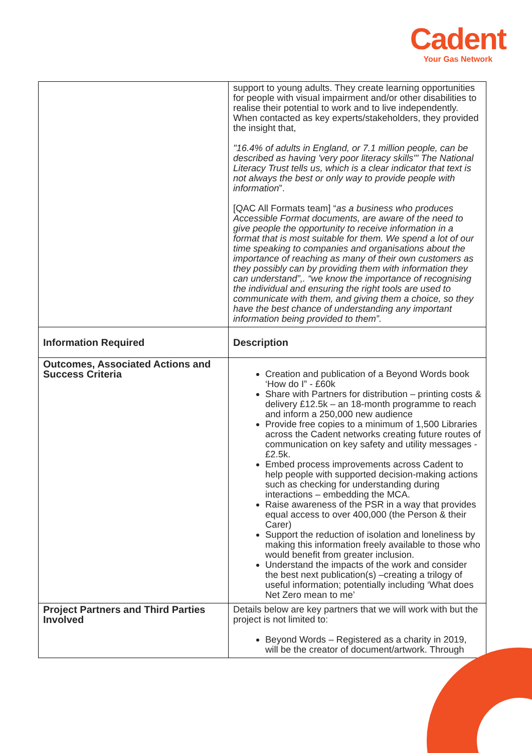Cadent
Your Gas Network
| | support to young adults. They create learning opportunities for people with visual impairment and/or other disabilities to realise their potential to work and to live independently. When contacted as key experts/stakeholders, they provided the insight that, "16.4% of adults in England, or 7.1 million people, can be described as having 'very poor literacy skills'" The National Literacy Trust tells us, which is a clear indicator that text is not always the best or only way to provide people with information ”. [QAC All Formats team] “ as a business who produces Accessible Format documents, are aware of the need to give people the opportunity to receive information in a format that is most suitable for them. We spend a lot of our time speaking to companies and organisations about the importance of reaching as many of their own customers as they possibly can by providing them with information they can understand”,. “we know the importance of recognising the individual and ensuring the right tools are used to communicate with them, and giving them a choice, so they have the best chance of understanding any important information being provided to them”. |
| Information Required | Description |
| Outcomes, Associated Actions and Success Criteria | Creation and publication of a Beyond Words book ‘How do I” - £60k Share with Partners for distribution – printing costs & delivery £12.5k – an 18-month programme to reach and inform a 250,000 new audience Provide free copies to a minimum of 1,500 Libraries across the Cadent networks creating future routes of communication on key safety and utility messages - £2.5k. Embed process improvements across Cadent to help people with supported decision-making actions such as checking for understanding during interactions – embedding the MCA. Raise awareness of the PSR in a way that provides equal access to over 400,000 (the Person & their Carer) Support the reduction of isolation and loneliness by making this information freely available to those who would benefit from greater inclusion. Understand the impacts of the work and consider the best next publication(s) –creating a trilogy of useful information; potentially including ‘What does Net Zero mean to me’ |
| Project Partners and Third Parties Involved | Details below are key partners that we will work with but the project is not limited to: Beyond Words – Registered as a charity in 2019, will be the creator of document/artwork. Through |